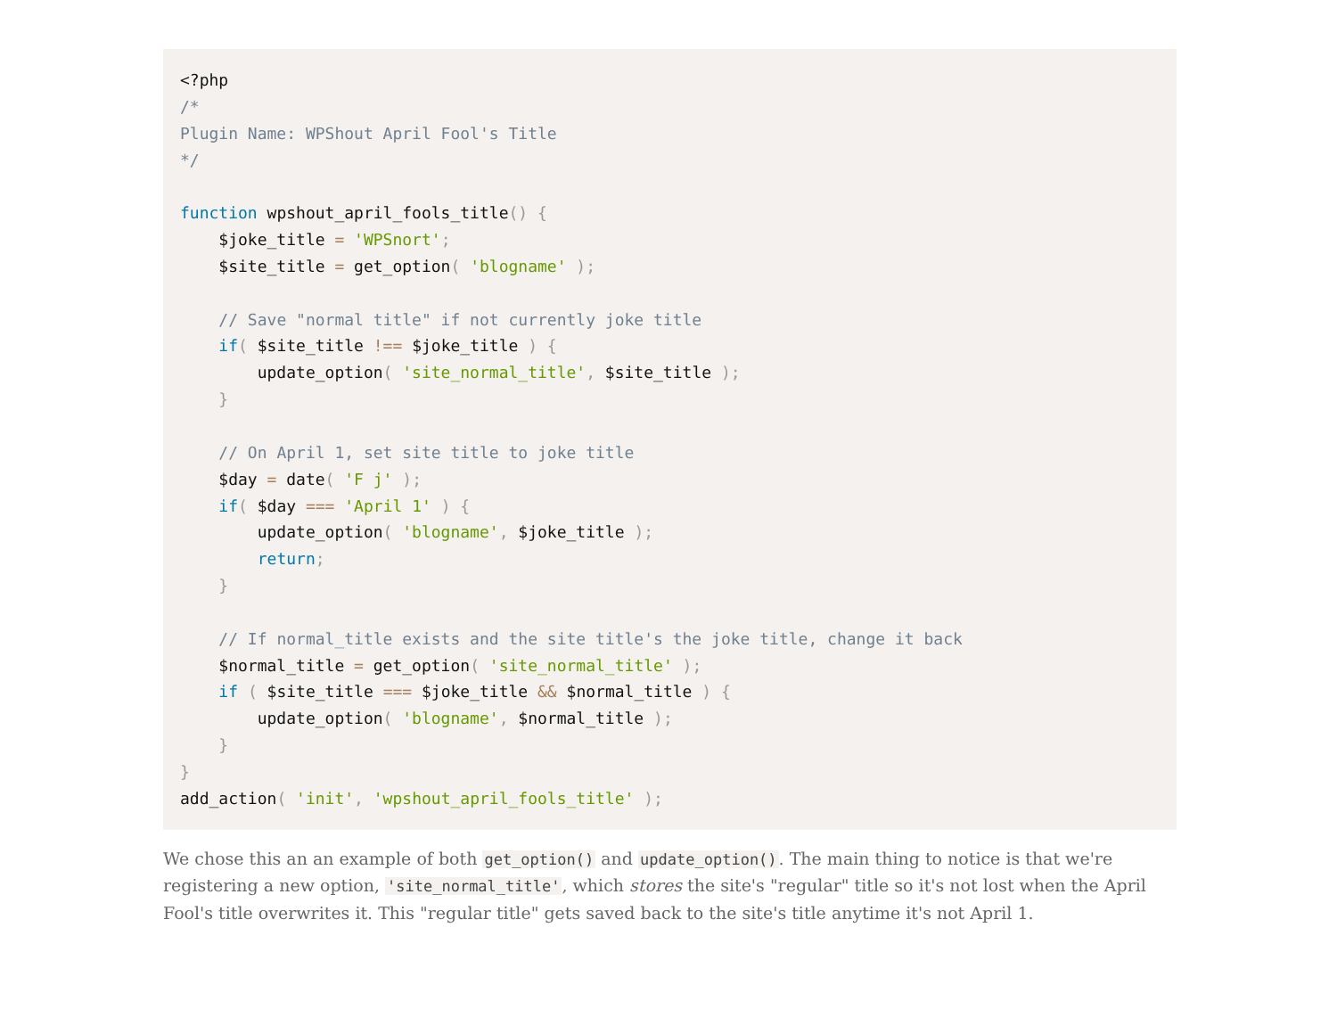<?php
/*
Plugin Name: WPShout April Fool's Title
*/

function wpshout_april_fools_title() {
    $joke_title = 'WPSnort';
    $site_title = get_option( 'blogname' );

    // Save "normal title" if not currently joke title
    if( $site_title !== $joke_title ) {
        update_option( 'site_normal_title', $site_title );
    }

    // On April 1, set site title to joke title
    $day = date( 'F j' );
    if( $day === 'April 1' ) {
        update_option( 'blogname', $joke_title );
        return;
    }

    // If normal_title exists and the site title's the joke title, change it back
    $normal_title = get_option( 'site_normal_title' );
    if ( $site_title === $joke_title && $normal_title ) {
        update_option( 'blogname', $normal_title );
    }
}
add_action( 'init', 'wpshout_april_fools_title' );
We chose this an an example of both get_option() and update_option(). The main thing to notice is that we're registering a new option, 'site_normal_title', which stores the site's "regular" title so it's not lost when the April Fool's title overwrites it. This "regular title" gets saved back to the site's title anytime it's not April 1.